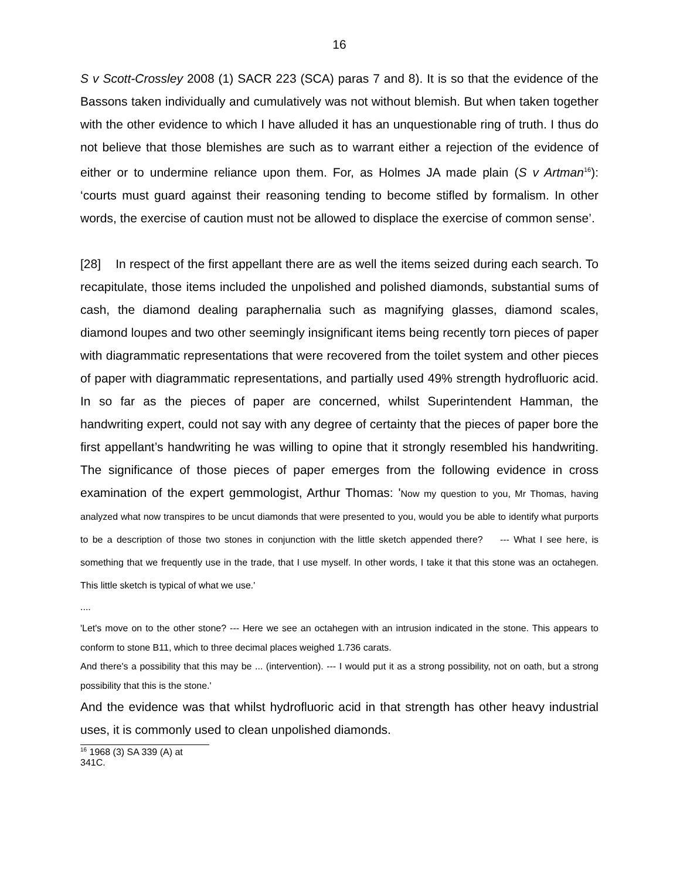16
S v Scott-Crossley 2008 (1) SACR 223 (SCA) paras 7 and 8). It is so that the evidence of the Bassons taken individually and cumulatively was not without blemish. But when taken together with the other evidence to which I have alluded it has an unquestionable ring of truth. I thus do not believe that those blemishes are such as to warrant either a rejection of the evidence of either or to undermine reliance upon them. For, as Holmes JA made plain (S v Artman<sup>16</sup>): ‘courts must guard against their reasoning tending to become stifled by formalism. In other words, the exercise of caution must not be allowed to displace the exercise of common sense’.
[28] In respect of the first appellant there are as well the items seized during each search. To recapitulate, those items included the unpolished and polished diamonds, substantial sums of cash, the diamond dealing paraphernalia such as magnifying glasses, diamond scales, diamond loupes and two other seemingly insignificant items being recently torn pieces of paper with diagrammatic representations that were recovered from the toilet system and other pieces of paper with diagrammatic representations, and partially used 49% strength hydrofluoric acid. In so far as the pieces of paper are concerned, whilst Superintendent Hamman, the handwriting expert, could not say with any degree of certainty that the pieces of paper bore the first appellant’s handwriting he was willing to opine that it strongly resembled his handwriting. The significance of those pieces of paper emerges from the following evidence in cross examination of the expert gemmologist, Arthur Thomas: 'Now my question to you, Mr Thomas, having analyzed what now transpires to be uncut diamonds that were presented to you, would you be able to identify what purports to be a description of those two stones in conjunction with the little sketch appended there? --- What I see here, is something that we frequently use in the trade, that I use myself. In other words, I take it that this stone was an octahegen. This little sketch is typical of what we use.'
....
'Let's move on to the other stone? --- Here we see an octahegen with an intrusion indicated in the stone. This appears to conform to stone B11, which to three decimal places weighed 1.736 carats.
And there's a possibility that this may be ... (intervention). --- I would put it as a strong possibility, not on oath, but a strong possibility that this is the stone.'
And the evidence was that whilst hydrofluoric acid in that strength has other heavy industrial uses, it is commonly used to clean unpolished diamonds.
<sup>16</sup> 1968 (3) SA 339 (A) at 341C.